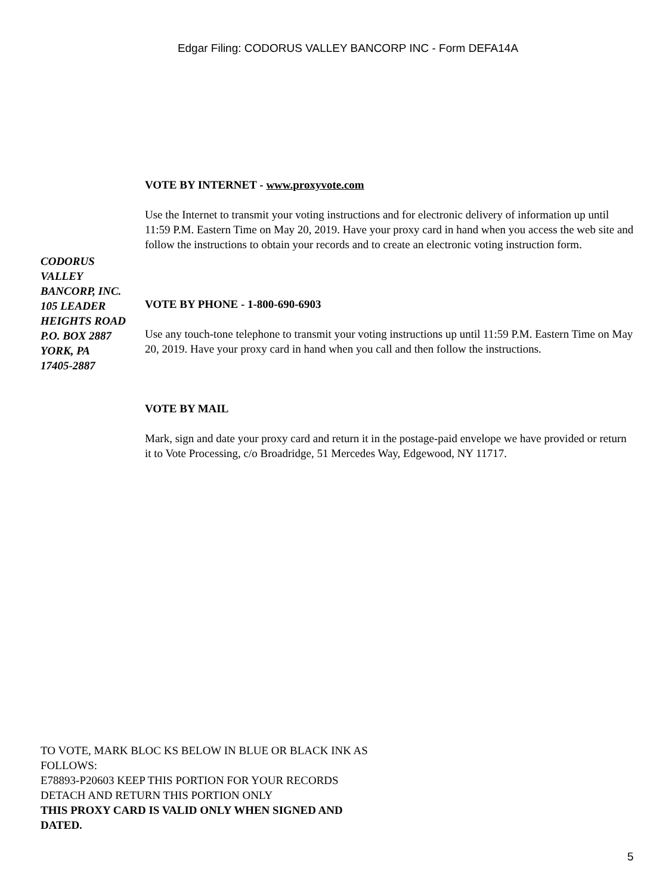Edgar Filing: CODORUS VALLEY BANCORP INC - Form DEFA14A
CODORUS
VALLEY
BANCORP, INC.
105 LEADER
HEIGHTS ROAD
P.O. BOX 2887
YORK, PA
17405-2887
VOTE BY INTERNET - www.proxyvote.com
Use the Internet to transmit your voting instructions and for electronic delivery of information up until 11:59 P.M. Eastern Time on May 20, 2019. Have your proxy card in hand when you access the web site and follow the instructions to obtain your records and to create an electronic voting instruction form.
VOTE BY PHONE - 1-800-690-6903
Use any touch-tone telephone to transmit your voting instructions up until 11:59 P.M. Eastern Time on May 20, 2019. Have your proxy card in hand when you call and then follow the instructions.
VOTE BY MAIL
Mark, sign and date your proxy card and return it in the postage-paid envelope we have provided or return it to Vote Processing, c/o Broadridge, 51 Mercedes Way, Edgewood, NY 11717.
TO VOTE, MARK BLOC KS BELOW IN BLUE OR BLACK INK AS FOLLOWS:
E78893-P20603 KEEP THIS PORTION FOR YOUR RECORDS
DETACH AND RETURN THIS PORTION ONLY
THIS PROXY CARD IS VALID ONLY WHEN SIGNED AND DATED.
5